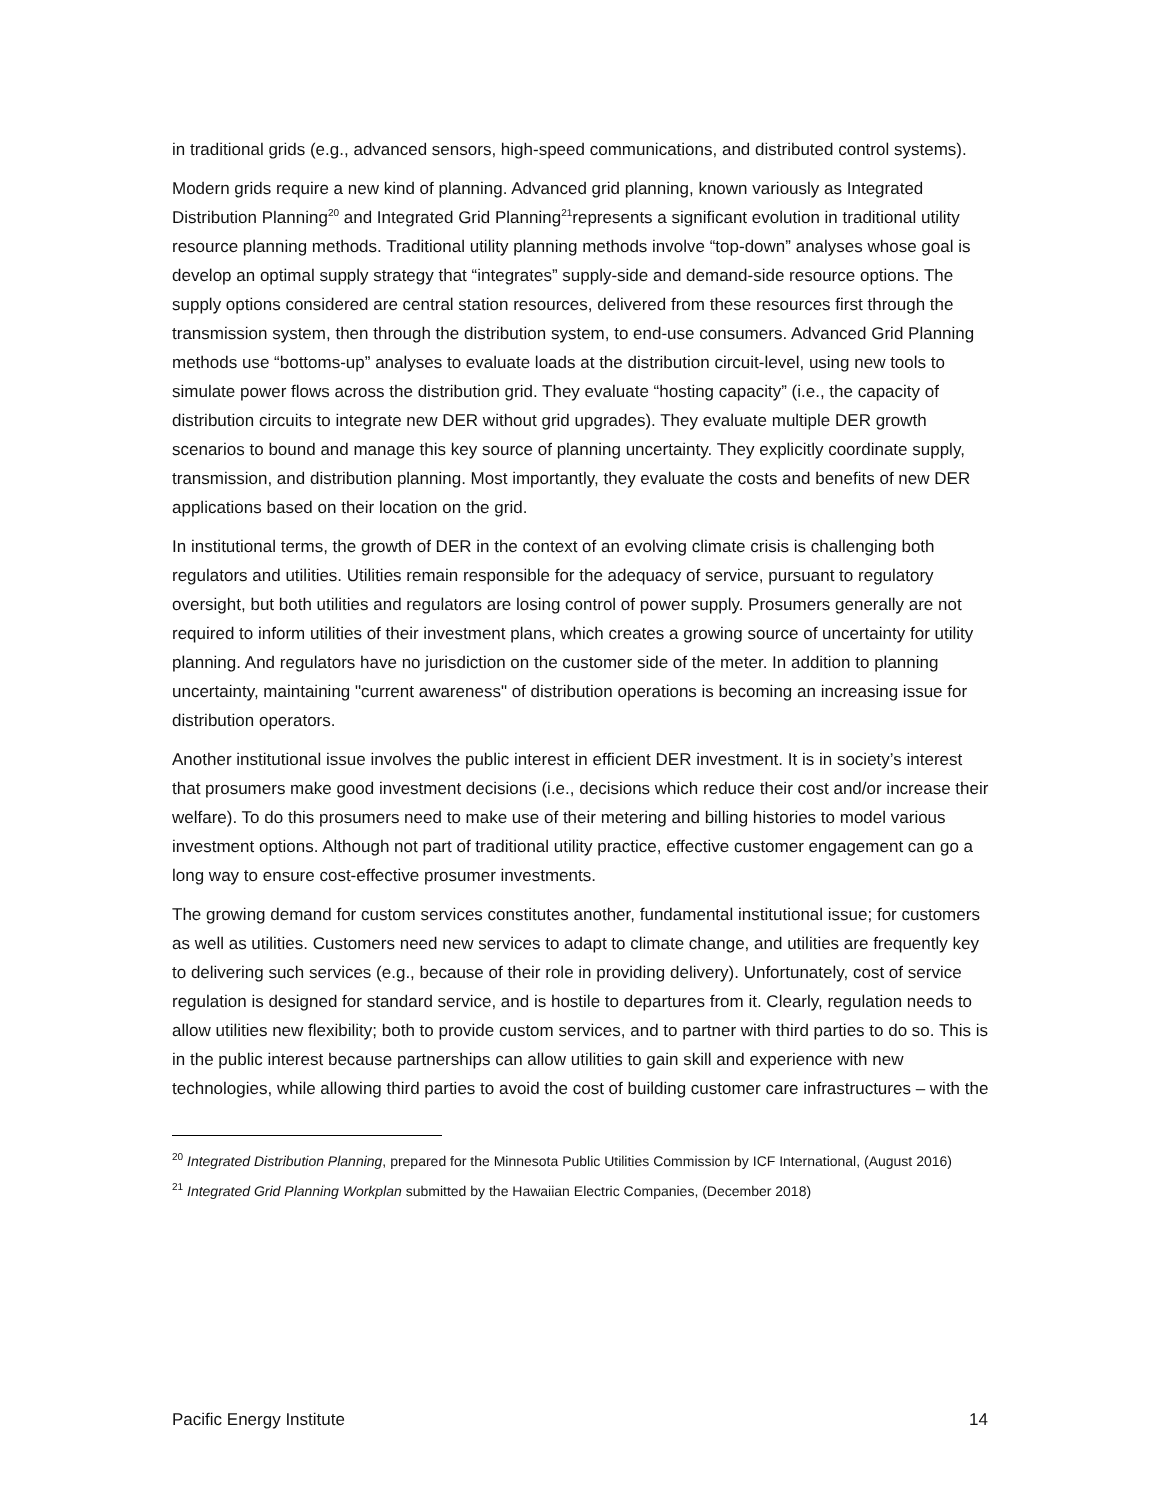in traditional grids (e.g., advanced sensors, high-speed communications, and distributed control systems).
Modern grids require a new kind of planning. Advanced grid planning, known variously as Integrated Distribution Planning<sup>20</sup> and Integrated Grid Planning<sup>21</sup>represents a significant evolution in traditional utility resource planning methods. Traditional utility planning methods involve “top-down” analyses whose goal is develop an optimal supply strategy that “integrates” supply-side and demand-side resource options. The supply options considered are central station resources, delivered from these resources first through the transmission system, then through the distribution system, to end-use consumers. Advanced Grid Planning methods use “bottoms-up” analyses to evaluate loads at the distribution circuit-level, using new tools to simulate power flows across the distribution grid. They evaluate “hosting capacity” (i.e., the capacity of distribution circuits to integrate new DER without grid upgrades). They evaluate multiple DER growth scenarios to bound and manage this key source of planning uncertainty. They explicitly coordinate supply, transmission, and distribution planning. Most importantly, they evaluate the costs and benefits of new DER applications based on their location on the grid.
In institutional terms, the growth of DER in the context of an evolving climate crisis is challenging both regulators and utilities. Utilities remain responsible for the adequacy of service, pursuant to regulatory oversight, but both utilities and regulators are losing control of power supply. Prosumers generally are not required to inform utilities of their investment plans, which creates a growing source of uncertainty for utility planning. And regulators have no jurisdiction on the customer side of the meter. In addition to planning uncertainty, maintaining "current awareness" of distribution operations is becoming an increasing issue for distribution operators.
Another institutional issue involves the public interest in efficient DER investment. It is in society’s interest that prosumers make good investment decisions (i.e., decisions which reduce their cost and/or increase their welfare). To do this prosumers need to make use of their metering and billing histories to model various investment options. Although not part of traditional utility practice, effective customer engagement can go a long way to ensure cost-effective prosumer investments.
The growing demand for custom services constitutes another, fundamental institutional issue; for customers as well as utilities. Customers need new services to adapt to climate change, and utilities are frequently key to delivering such services (e.g., because of their role in providing delivery). Unfortunately, cost of service regulation is designed for standard service, and is hostile to departures from it. Clearly, regulation needs to allow utilities new flexibility; both to provide custom services, and to partner with third parties to do so. This is in the public interest because partnerships can allow utilities to gain skill and experience with new technologies, while allowing third parties to avoid the cost of building customer care infrastructures – with the
<sup>20</sup> Integrated Distribution Planning, prepared for the Minnesota Public Utilities Commission by ICF International, (August 2016)
<sup>21</sup> Integrated Grid Planning Workplan submitted by the Hawaiian Electric Companies, (December 2018)
Pacific Energy Institute 14